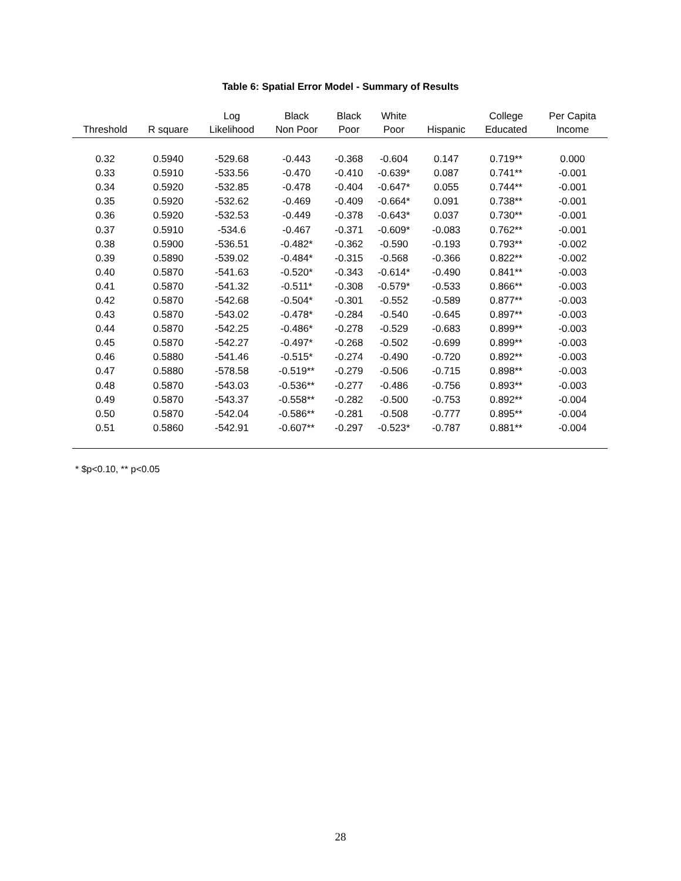Table 6: Spatial Error Model - Summary of Results
| Threshold | R square | Log Likelihood | Black Non Poor | Black Poor | White Poor | Hispanic | College Educated | Per Capita Income |
| --- | --- | --- | --- | --- | --- | --- | --- | --- |
| 0.32 | 0.5940 | -529.68 | -0.443 | -0.368 | -0.604 | 0.147 | 0.719** | 0.000 |
| 0.33 | 0.5910 | -533.56 | -0.470 | -0.410 | -0.639* | 0.087 | 0.741** | -0.001 |
| 0.34 | 0.5920 | -532.85 | -0.478 | -0.404 | -0.647* | 0.055 | 0.744** | -0.001 |
| 0.35 | 0.5920 | -532.62 | -0.469 | -0.409 | -0.664* | 0.091 | 0.738** | -0.001 |
| 0.36 | 0.5920 | -532.53 | -0.449 | -0.378 | -0.643* | 0.037 | 0.730** | -0.001 |
| 0.37 | 0.5910 | -534.6 | -0.467 | -0.371 | -0.609* | -0.083 | 0.762** | -0.001 |
| 0.38 | 0.5900 | -536.51 | -0.482* | -0.362 | -0.590 | -0.193 | 0.793** | -0.002 |
| 0.39 | 0.5890 | -539.02 | -0.484* | -0.315 | -0.568 | -0.366 | 0.822** | -0.002 |
| 0.40 | 0.5870 | -541.63 | -0.520* | -0.343 | -0.614* | -0.490 | 0.841** | -0.003 |
| 0.41 | 0.5870 | -541.32 | -0.511* | -0.308 | -0.579* | -0.533 | 0.866** | -0.003 |
| 0.42 | 0.5870 | -542.68 | -0.504* | -0.301 | -0.552 | -0.589 | 0.877** | -0.003 |
| 0.43 | 0.5870 | -543.02 | -0.478* | -0.284 | -0.540 | -0.645 | 0.897** | -0.003 |
| 0.44 | 0.5870 | -542.25 | -0.486* | -0.278 | -0.529 | -0.683 | 0.899** | -0.003 |
| 0.45 | 0.5870 | -542.27 | -0.497* | -0.268 | -0.502 | -0.699 | 0.899** | -0.003 |
| 0.46 | 0.5880 | -541.46 | -0.515* | -0.274 | -0.490 | -0.720 | 0.892** | -0.003 |
| 0.47 | 0.5880 | -578.58 | -0.519** | -0.279 | -0.506 | -0.715 | 0.898** | -0.003 |
| 0.48 | 0.5870 | -543.03 | -0.536** | -0.277 | -0.486 | -0.756 | 0.893** | -0.003 |
| 0.49 | 0.5870 | -543.37 | -0.558** | -0.282 | -0.500 | -0.753 | 0.892** | -0.004 |
| 0.50 | 0.5870 | -542.04 | -0.586** | -0.281 | -0.508 | -0.777 | 0.895** | -0.004 |
| 0.51 | 0.5860 | -542.91 | -0.607** | -0.297 | -0.523* | -0.787 | 0.881** | -0.004 |
* $p<0.10, ** p<0.05
28